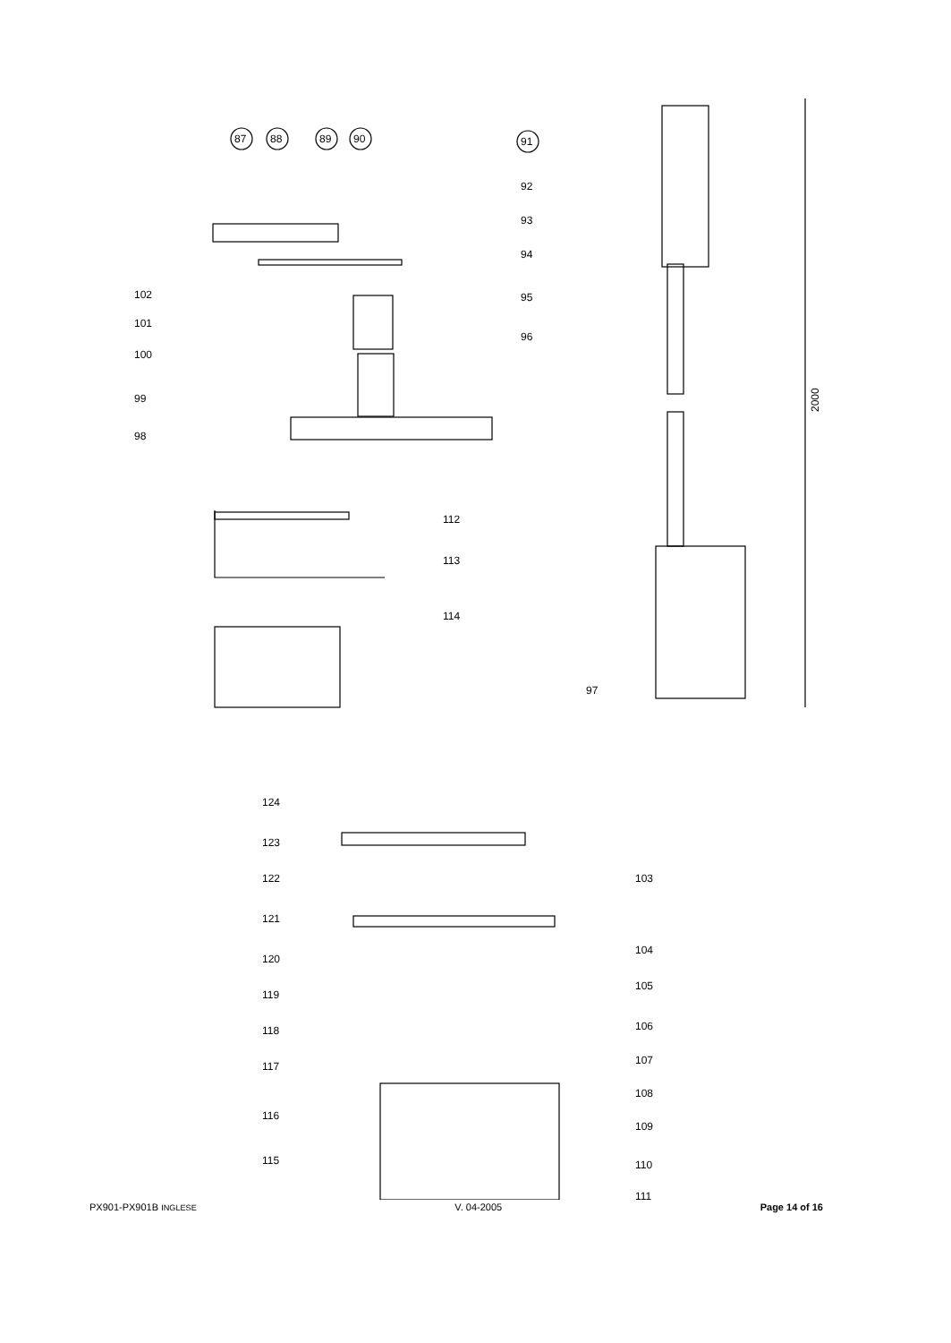87
88
89
90
91
92
93
94
95
96
97
98
99
100
101
102
103
104
105
106
107
108
109
110
111
112
113
114
115
116
117
118
119
120
121
122
123
124
2000
PX901-PX901B INGLESE V. 04-2005 Page 14 of 16